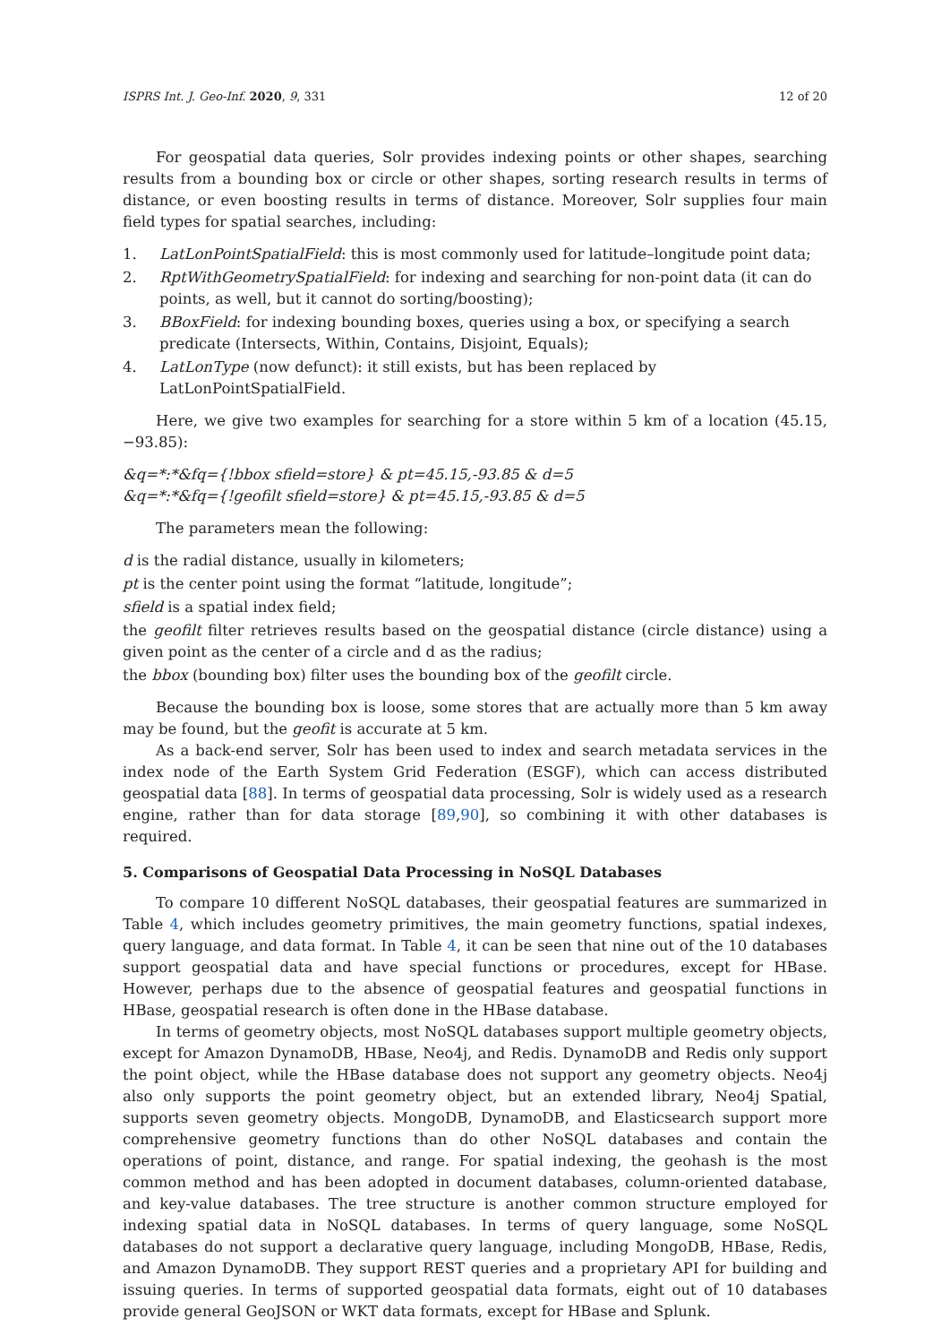ISPRS Int. J. Geo-Inf. 2020, 9, 331 12 of 20
For geospatial data queries, Solr provides indexing points or other shapes, searching results from a bounding box or circle or other shapes, sorting research results in terms of distance, or even boosting results in terms of distance. Moreover, Solr supplies four main field types for spatial searches, including:
1. LatLonPointSpatialField: this is most commonly used for latitude–longitude point data;
2. RptWithGeometrySpatialField: for indexing and searching for non-point data (it can do points, as well, but it cannot do sorting/boosting);
3. BBoxField: for indexing bounding boxes, queries using a box, or specifying a search predicate (Intersects, Within, Contains, Disjoint, Equals);
4. LatLonType (now defunct): it still exists, but has been replaced by LatLonPointSpatialField.
Here, we give two examples for searching for a store within 5 km of a location (45.15, −93.85):
&q=*:*&fq={!bbox sfield=store} & pt=45.15,-93.85 & d=5
&q=*:*&fq={!geofilt sfield=store} & pt=45.15,-93.85 & d=5
The parameters mean the following:
d is the radial distance, usually in kilometers;
pt is the center point using the format “latitude, longitude”;
sfield is a spatial index field;
the geofilt filter retrieves results based on the geospatial distance (circle distance) using a given point as the center of a circle and d as the radius;
the bbox (bounding box) filter uses the bounding box of the geofilt circle.
Because the bounding box is loose, some stores that are actually more than 5 km away may be found, but the geofit is accurate at 5 km.
As a back-end server, Solr has been used to index and search metadata services in the index node of the Earth System Grid Federation (ESGF), which can access distributed geospatial data [88]. In terms of geospatial data processing, Solr is widely used as a research engine, rather than for data storage [89,90], so combining it with other databases is required.
5. Comparisons of Geospatial Data Processing in NoSQL Databases
To compare 10 different NoSQL databases, their geospatial features are summarized in Table 4, which includes geometry primitives, the main geometry functions, spatial indexes, query language, and data format. In Table 4, it can be seen that nine out of the 10 databases support geospatial data and have special functions or procedures, except for HBase. However, perhaps due to the absence of geospatial features and geospatial functions in HBase, geospatial research is often done in the HBase database.
In terms of geometry objects, most NoSQL databases support multiple geometry objects, except for Amazon DynamoDB, HBase, Neo4j, and Redis. DynamoDB and Redis only support the point object, while the HBase database does not support any geometry objects. Neo4j also only supports the point geometry object, but an extended library, Neo4j Spatial, supports seven geometry objects. MongoDB, DynamoDB, and Elasticsearch support more comprehensive geometry functions than do other NoSQL databases and contain the operations of point, distance, and range. For spatial indexing, the geohash is the most common method and has been adopted in document databases, column-oriented database, and key-value databases. The tree structure is another common structure employed for indexing spatial data in NoSQL databases. In terms of query language, some NoSQL databases do not support a declarative query language, including MongoDB, HBase, Redis, and Amazon DynamoDB. They support REST queries and a proprietary API for building and issuing queries. In terms of supported geospatial data formats, eight out of 10 databases provide general GeoJSON or WKT data formats, except for HBase and Splunk.